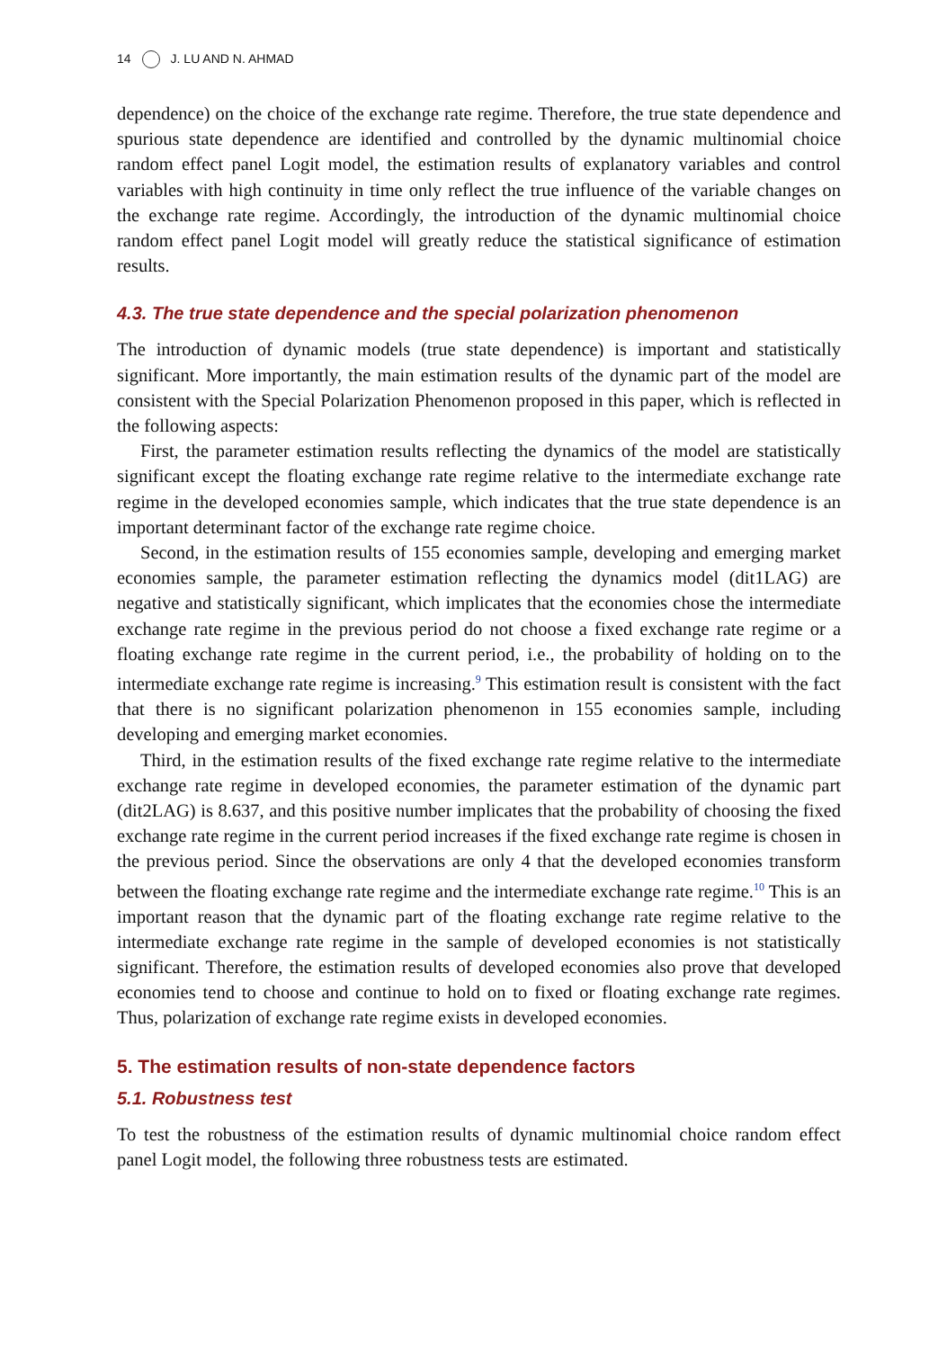14 J. LU AND N. AHMAD
dependence) on the choice of the exchange rate regime. Therefore, the true state dependence and spurious state dependence are identified and controlled by the dynamic multinomial choice random effect panel Logit model, the estimation results of explanatory variables and control variables with high continuity in time only reflect the true influence of the variable changes on the exchange rate regime. Accordingly, the introduction of the dynamic multinomial choice random effect panel Logit model will greatly reduce the statistical significance of estimation results.
4.3. The true state dependence and the special polarization phenomenon
The introduction of dynamic models (true state dependence) is important and statistically significant. More importantly, the main estimation results of the dynamic part of the model are consistent with the Special Polarization Phenomenon proposed in this paper, which is reflected in the following aspects:
First, the parameter estimation results reflecting the dynamics of the model are statistically significant except the floating exchange rate regime relative to the intermediate exchange rate regime in the developed economies sample, which indicates that the true state dependence is an important determinant factor of the exchange rate regime choice.
Second, in the estimation results of 155 economies sample, developing and emerging market economies sample, the parameter estimation reflecting the dynamics model (dit1LAG) are negative and statistically significant, which implicates that the economies chose the intermediate exchange rate regime in the previous period do not choose a fixed exchange rate regime or a floating exchange rate regime in the current period, i.e., the probability of holding on to the intermediate exchange rate regime is increasing.<sup>9</sup> This estimation result is consistent with the fact that there is no significant polarization phenomenon in 155 economies sample, including developing and emerging market economies.
Third, in the estimation results of the fixed exchange rate regime relative to the intermediate exchange rate regime in developed economies, the parameter estimation of the dynamic part (dit2LAG) is 8.637, and this positive number implicates that the probability of choosing the fixed exchange rate regime in the current period increases if the fixed exchange rate regime is chosen in the previous period. Since the observations are only 4 that the developed economies transform between the floating exchange rate regime and the intermediate exchange rate regime.<sup>10</sup> This is an important reason that the dynamic part of the floating exchange rate regime relative to the intermediate exchange rate regime in the sample of developed economies is not statistically significant. Therefore, the estimation results of developed economies also prove that developed economies tend to choose and continue to hold on to fixed or floating exchange rate regimes. Thus, polarization of exchange rate regime exists in developed economies.
5. The estimation results of non-state dependence factors
5.1. Robustness test
To test the robustness of the estimation results of dynamic multinomial choice random effect panel Logit model, the following three robustness tests are estimated.